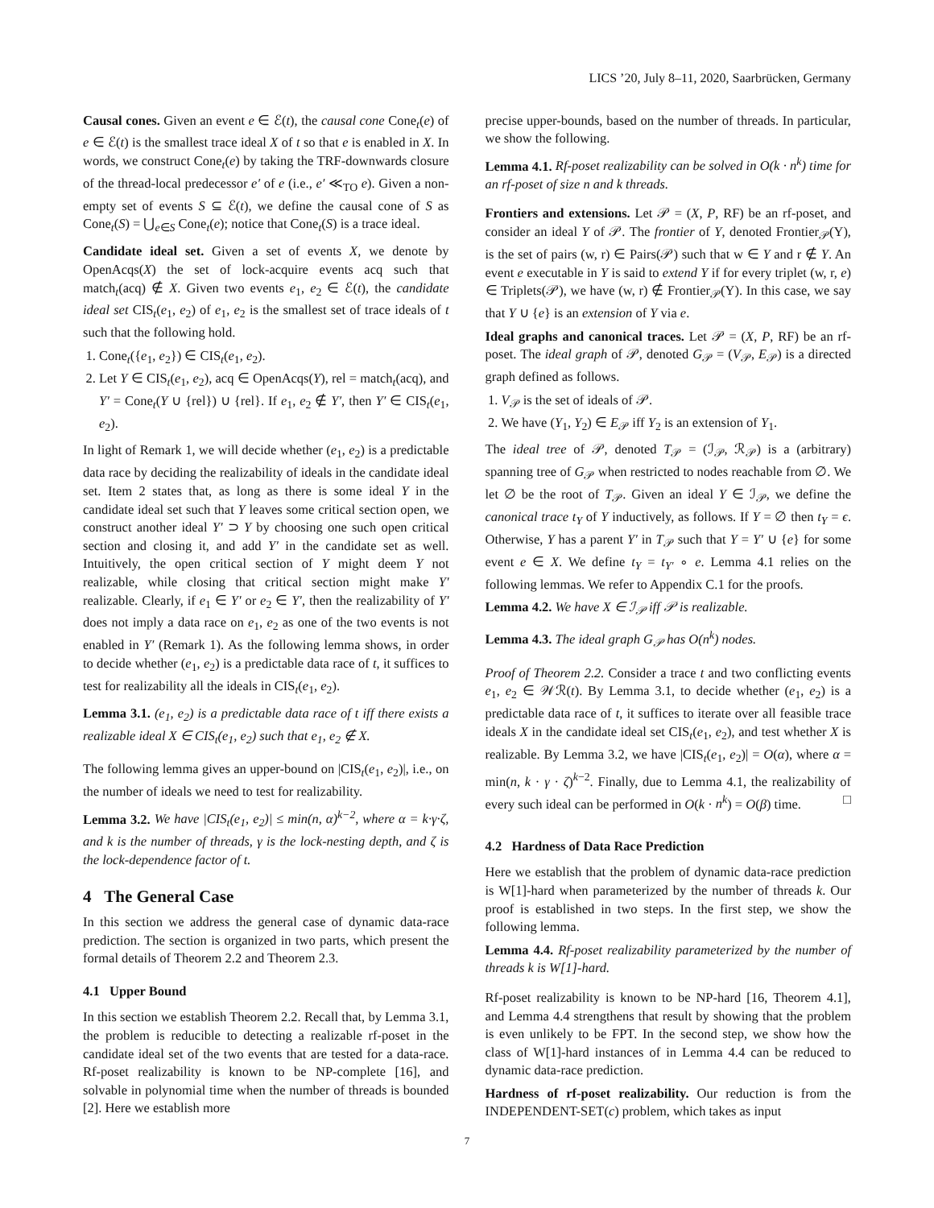LICS ’20, July 8–11, 2020, Saarbrücken, Germany
Causal cones. Given an event e ∈ ℰ(t), the causal cone Cone<sub>t</sub>(e) of e ∈ ℰ(t) is the smallest trace ideal X of t so that e is enabled in X. In words, we construct Cone<sub>t</sub>(e) by taking the TRF-downwards closure of the thread-local predecessor e′ of e (i.e., e′ ≪<sub>TO</sub> e). Given a non-empty set of events S ⊆ ℰ(t), we define the causal cone of S as Cone<sub>t</sub>(S) = ⋃<sub>e∈S</sub> Cone<sub>t</sub>(e); notice that Cone<sub>t</sub>(S) is a trace ideal.
Candidate ideal set. Given a set of events X, we denote by OpenAcqs(X) the set of lock-acquire events acq such that match<sub>t</sub>(acq) ∉ X. Given two events e<sub>1</sub>, e<sub>2</sub> ∈ ℰ(t), the candidate ideal set CIS<sub>t</sub>(e<sub>1</sub>, e<sub>2</sub>) of e<sub>1</sub>, e<sub>2</sub> is the smallest set of trace ideals of t such that the following hold.
1. Cone<sub>t</sub>({e<sub>1</sub>, e<sub>2</sub>}) ∈ CIS<sub>t</sub>(e<sub>1</sub>, e<sub>2</sub>).
2. Let Y ∈ CIS<sub>t</sub>(e<sub>1</sub>, e<sub>2</sub>), acq ∈ OpenAcqs(Y), rel = match<sub>t</sub>(acq), and Y′ = Cone<sub>t</sub>(Y ∪ {rel}) ∪ {rel}. If e<sub>1</sub>, e<sub>2</sub> ∉ Y′, then Y′ ∈ CIS<sub>t</sub>(e<sub>1</sub>, e<sub>2</sub>).
In light of Remark 1, we will decide whether (e<sub>1</sub>, e<sub>2</sub>) is a predictable data race by deciding the realizability of ideals in the candidate ideal set. Item 2 states that, as long as there is some ideal Y in the candidate ideal set such that Y leaves some critical section open, we construct another ideal Y′ ⊃ Y by choosing one such open critical section and closing it, and add Y′ in the candidate set as well. Intuitively, the open critical section of Y might deem Y not realizable, while closing that critical section might make Y′ realizable. Clearly, if e<sub>1</sub> ∈ Y′ or e<sub>2</sub> ∈ Y′, then the realizability of Y′ does not imply a data race on e<sub>1</sub>, e<sub>2</sub> as one of the two events is not enabled in Y′ (Remark 1). As the following lemma shows, in order to decide whether (e<sub>1</sub>, e<sub>2</sub>) is a predictable data race of t, it suffices to test for realizability all the ideals in CIS<sub>t</sub>(e<sub>1</sub>, e<sub>2</sub>).
Lemma 3.1. (e<sub>1</sub>, e<sub>2</sub>) is a predictable data race of t iff there exists a realizable ideal X ∈ CIS<sub>t</sub>(e<sub>1</sub>, e<sub>2</sub>) such that e<sub>1</sub>, e<sub>2</sub> ∉ X.
The following lemma gives an upper-bound on |CIS<sub>t</sub>(e<sub>1</sub>, e<sub>2</sub>)|, i.e., on the number of ideals we need to test for realizability.
Lemma 3.2. We have |CIS<sub>t</sub>(e<sub>1</sub>, e<sub>2</sub>)| ≤ min(n, α)<sup>k−2</sup>, where α = k·γ·ζ, and k is the number of threads, γ is the lock-nesting depth, and ζ is the lock-dependence factor of t.
4 The General Case
In this section we address the general case of dynamic data-race prediction. The section is organized in two parts, which present the formal details of Theorem 2.2 and Theorem 2.3.
4.1 Upper Bound
In this section we establish Theorem 2.2. Recall that, by Lemma 3.1, the problem is reducible to detecting a realizable rf-poset in the candidate ideal set of the two events that are tested for a data-race. Rf-poset realizability is known to be NP-complete [16], and solvable in polynomial time when the number of threads is bounded [2]. Here we establish more
precise upper-bounds, based on the number of threads. In particular, we show the following.
Lemma 4.1. Rf-poset realizability can be solved in O(k · n<sup>k</sup>) time for an rf-poset of size n and k threads.
Frontiers and extensions. Let 𝒫 = (X, P, RF) be an rf-poset, and consider an ideal Y of 𝒫. The frontier of Y, denoted Frontier<sub>𝒫</sub>(Y), is the set of pairs (w, r) ∈ Pairs(𝒫) such that w ∈ Y and r ∉ Y. An event e executable in Y is said to extend Y if for every triplet (w, r, e) ∈ Triplets(𝒫), we have (w, r) ∉ Frontier<sub>𝒫</sub>(Y). In this case, we say that Y ∪ {e} is an extension of Y via e.
Ideal graphs and canonical traces. Let 𝒫 = (X, P, RF) be an rf-poset. The ideal graph of 𝒫, denoted G<sub>𝒫</sub> = (V<sub>𝒫</sub>, E<sub>𝒫</sub>) is a directed graph defined as follows.
1. V<sub>𝒫</sub> is the set of ideals of 𝒫.
2. We have (Y<sub>1</sub>, Y<sub>2</sub>) ∈ E<sub>𝒫</sub> iff Y<sub>2</sub> is an extension of Y<sub>1</sub>.
The ideal tree of 𝒫, denoted T<sub>𝒫</sub> = (ℐ<sub>𝒫</sub>, ℛ<sub>𝒫</sub>) is a (arbitrary) spanning tree of G<sub>𝒫</sub> when restricted to nodes reachable from ∅. We let ∅ be the root of T<sub>𝒫</sub>. Given an ideal Y ∈ ℐ<sub>𝒫</sub>, we define the canonical trace t<sub>Y</sub> of Y inductively, as follows. If Y = ∅ then t<sub>Y</sub> = ϵ. Otherwise, Y has a parent Y′ in T<sub>𝒫</sub> such that Y = Y′ ∪ {e} for some event e ∈ X. We define t<sub>Y</sub> = t<sub>Y′</sub> ∘ e. Lemma 4.1 relies on the following lemmas. We refer to Appendix C.1 for the proofs.
Lemma 4.2. We have X ∈ ℐ<sub>𝒫</sub> iff 𝒫 is realizable.
Lemma 4.3. The ideal graph G<sub>𝒫</sub> has O(n<sup>k</sup>) nodes.
Proof of Theorem 2.2. Consider a trace t and two conflicting events e<sub>1</sub>, e<sub>2</sub> ∈ 𝒲ℛ(t). By Lemma 3.1, to decide whether (e<sub>1</sub>, e<sub>2</sub>) is a predictable data race of t, it suffices to iterate over all feasible trace ideals X in the candidate ideal set CIS<sub>t</sub>(e<sub>1</sub>, e<sub>2</sub>), and test whether X is realizable. By Lemma 3.2, we have |CIS<sub>t</sub>(e<sub>1</sub>, e<sub>2</sub>)| = O(α), where α = min(n, k · γ · ζ)<sup>k−2</sup>. Finally, due to Lemma 4.1, the realizability of every such ideal can be performed in O(k · n<sup>k</sup>) = O(β) time. □
4.2 Hardness of Data Race Prediction
Here we establish that the problem of dynamic data-race prediction is W[1]-hard when parameterized by the number of threads k. Our proof is established in two steps. In the first step, we show the following lemma.
Lemma 4.4. Rf-poset realizability parameterized by the number of threads k is W[1]-hard.
Rf-poset realizability is known to be NP-hard [16, Theorem 4.1], and Lemma 4.4 strengthens that result by showing that the problem is even unlikely to be FPT. In the second step, we show how the class of W[1]-hard instances of in Lemma 4.4 can be reduced to dynamic data-race prediction.
Hardness of rf-poset realizability. Our reduction is from the INDEPENDENT-SET(c) problem, which takes as input
7